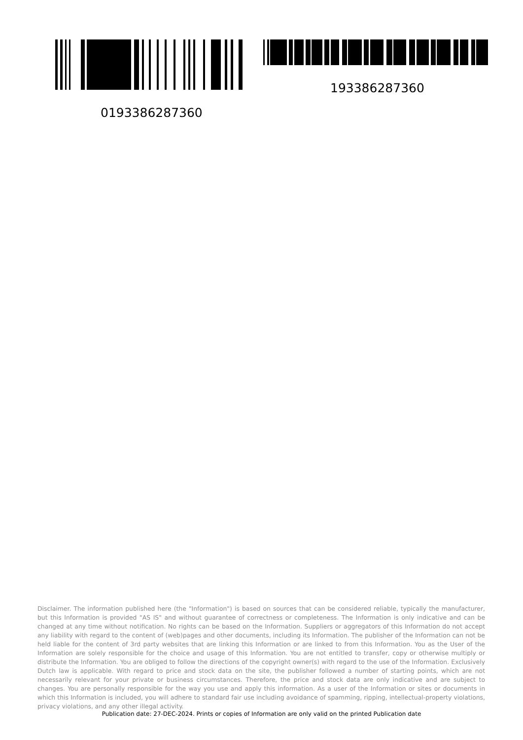0193386287360
193386287360
Disclaimer. The information published here (the "Information") is based on sources that can be considered reliable, typically the manufacturer, but this Information is provided "AS IS" and without guarantee of correctness or completeness. The Information is only indicative and can be changed at any time without notification. No rights can be based on the Information. Suppliers or aggregators of this Information do not accept any liability with regard to the content of (web)pages and other documents, including its Information. The publisher of the Information can not be held liable for the content of 3rd party websites that are linking this Information or are linked to from this Information. You as the User of the Information are solely responsible for the choice and usage of this Information. You are not entitled to transfer, copy or otherwise multiply or distribute the Information. You are obliged to follow the directions of the copyright owner(s) with regard to the use of the Information. Exclusively Dutch law is applicable. With regard to price and stock data on the site, the publisher followed a number of starting points, which are not necessarily relevant for your private or business circumstances. Therefore, the price and stock data are only indicative and are subject to changes. You are personally responsible for the way you use and apply this information. As a user of the Information or sites or documents in which this Information is included, you will adhere to standard fair use including avoidance of spamming, ripping, intellectual-property violations, privacy violations, and any other illegal activity.
Publication date: 27-DEC-2024. Prints or copies of Information are only valid on the printed Publication date